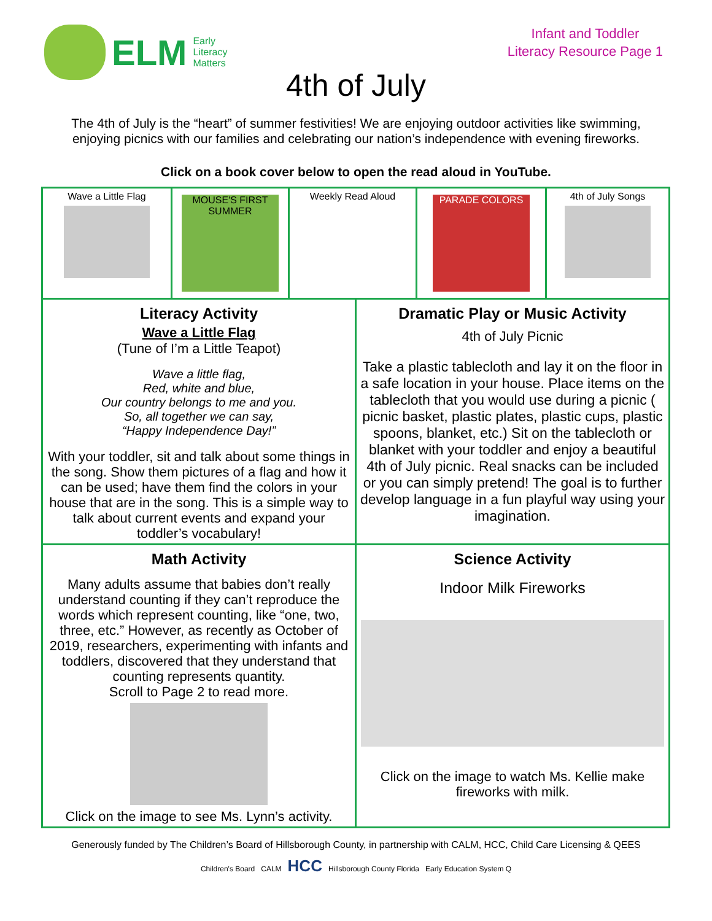ELM
Early
Literacy
Matters
Infant and Toddler
Literacy Resource Page 1
4th of July
The 4th of July is the “heart” of summer festivities! We are enjoying outdoor activities like swimming, enjoying picnics with our families and celebrating our nation’s independence with evening fireworks.
Click on a book cover below to open the read aloud in YouTube.
| / Wave a Little Flag / MOUSE'S FIRST SUMMER / Weekly Read Aloud / PARADE COLORS / 4th of July Songs / | |
| Literacy Activity Wave a Little Flag (Tune of I’m a Little Teapot) Wave a little flag, Red, white and blue, Our country belongs to me and you. So, all together we can say, “Happy Independence Day!” With your toddler, sit and talk about some things in the song. Show them pictures of a flag and how it can be used; have them find the colors in your house that are in the song. This is a simple way to talk about current events and expand your toddler’s vocabulary! | Dramatic Play or Music Activity 4th of July Picnic Take a plastic tablecloth and lay it on the floor in a safe location in your house. Place items on the tablecloth that you would use during a picnic ( picnic basket, plastic plates, plastic cups, plastic spoons, blanket, etc.) Sit on the tablecloth or blanket with your toddler and enjoy a beautiful 4th of July picnic. Real snacks can be included or you can simply pretend! The goal is to further develop language in a fun playful way using your imagination. |
| Math Activity Many adults assume that babies don’t really understand counting if they can’t reproduce the words which represent counting, like “one, two, three, etc.” However, as recently as October of 2019, researchers, experimenting with infants and toddlers, discovered that they understand that counting represents quantity. Scroll to Page 2 to read more. Click on the image to see Ms. Lynn’s activity. | Science Activity Indoor Milk Fireworks Click on the image to watch Ms. Kellie make fireworks with milk. |
Generously funded by The Children’s Board of Hillsborough County, in partnership with CALM, HCC, Child Care Licensing & QEES
Children's Board CALM HCC Hillsborough County Florida Early Education System Q